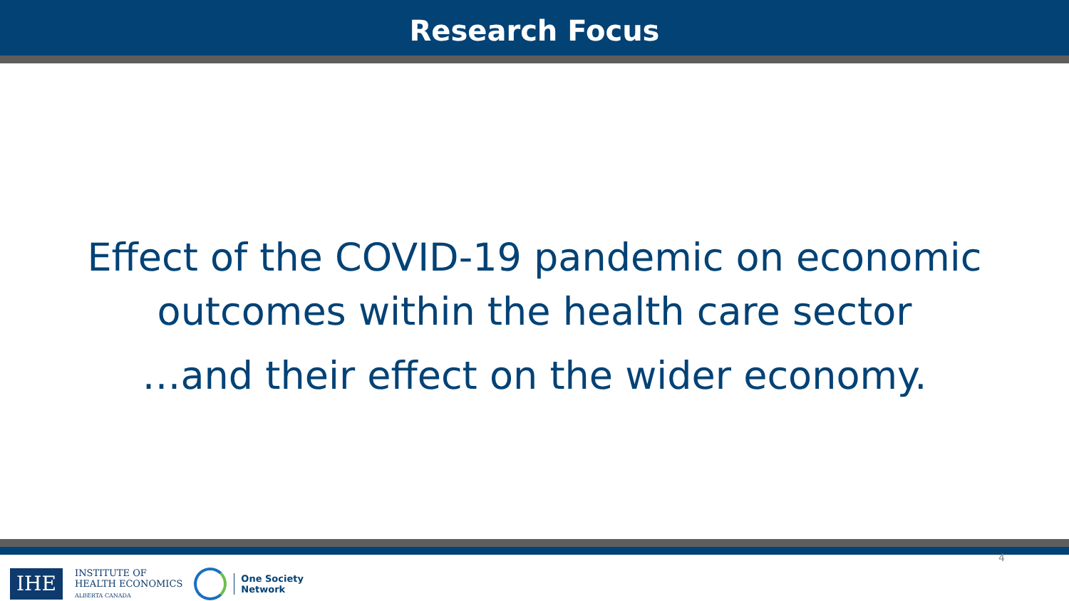Research Focus
Effect of the COVID-19 pandemic on economic outcomes within the health care sector
…and their effect on the wider economy.
IHE
INSTITUTE OF
HEALTH ECONOMICS
ALBERTA CANADA
One Society
Network
4